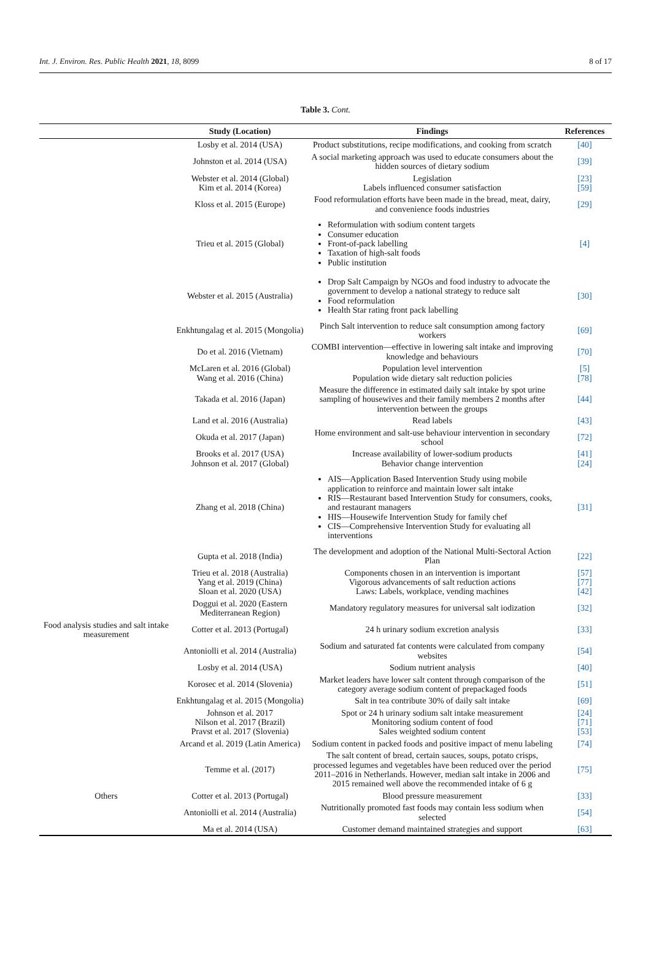Int. J. Environ. Res. Public Health 2021, 18, 8099 8 of 17
Table 3. Cont.
| | Study (Location) | Findings | References |
| --- | --- | --- | --- |
| | Losby et al. 2014 (USA) | Product substitutions, recipe modifications, and cooking from scratch | [40] |
| | Johnston et al. 2014 (USA) | A social marketing approach was used to educate consumers about the hidden sources of dietary sodium | [39] |
| | Webster et al. 2014 (Global) Kim et al. 2014 (Korea) | Legislation Labels influenced consumer satisfaction | [23] [59] |
| | Kloss et al. 2015 (Europe) | Food reformulation efforts have been made in the bread, meat, dairy, and convenience foods industries | [29] |
| | Trieu et al. 2015 (Global) | Reformulation with sodium content targets Consumer education Front-of-pack labelling Taxation of high-salt foods Public institution | [4] |
| | Webster et al. 2015 (Australia) | Drop Salt Campaign by NGOs and food industry to advocate the government to develop a national strategy to reduce salt Food reformulation Health Star rating front pack labelling | [30] |
| | Enkhtungalag et al. 2015 (Mongolia) | Pinch Salt intervention to reduce salt consumption among factory workers | [69] |
| | Do et al. 2016 (Vietnam) | COMBI intervention—effective in lowering salt intake and improving knowledge and behaviours | [70] |
| | McLaren et al. 2016 (Global) Wang et al. 2016 (China) | Population level intervention Population wide dietary salt reduction policies | [5] [78] |
| | Takada et al. 2016 (Japan) | Measure the difference in estimated daily salt intake by spot urine sampling of housewives and their family members 2 months after intervention between the groups | [44] |
| | Land et al. 2016 (Australia) | Read labels | [43] |
| | Okuda et al. 2017 (Japan) | Home environment and salt-use behaviour intervention in secondary school | [72] |
| | Brooks et al. 2017 (USA) Johnson et al. 2017 (Global) | Increase availability of lower-sodium products Behavior change intervention | [41] [24] |
| | Zhang et al. 2018 (China) | AIS—Application Based Intervention Study using mobile application to reinforce and maintain lower salt intake RIS—Restaurant based Intervention Study for consumers, cooks, and restaurant managers HIS—Housewife Intervention Study for family chef CIS—Comprehensive Intervention Study for evaluating all interventions | [31] |
| | Gupta et al. 2018 (India) | The development and adoption of the National Multi-Sectoral Action Plan | [22] |
| | Trieu et al. 2018 (Australia) Yang et al. 2019 (China) Sloan et al. 2020 (USA) | Components chosen in an intervention is important Vigorous advancements of salt reduction actions Laws: Labels, workplace, vending machines | [57] [77] [42] |
| | Doggui et al. 2020 (Eastern Mediterranean Region) | Mandatory regulatory measures for universal salt iodization | [32] |
| Food analysis studies and salt intake measurement | Cotter et al. 2013 (Portugal) | 24 h urinary sodium excretion analysis | [33] |
| | Antoniolli et al. 2014 (Australia) | Sodium and saturated fat contents were calculated from company websites | [54] |
| | Losby et al. 2014 (USA) | Sodium nutrient analysis | [40] |
| | Korosec et al. 2014 (Slovenia) | Market leaders have lower salt content through comparison of the category average sodium content of prepackaged foods | [51] |
| | Enkhtungalag et al. 2015 (Mongolia) | Salt in tea contribute 30% of daily salt intake | [69] |
| | Johnson et al. 2017 Nilson et al. 2017 (Brazil) Pravst et al. 2017 (Slovenia) | Spot or 24 h urinary sodium salt intake measurement Monitoring sodium content of food Sales weighted sodium content | [24] [71] [53] |
| | Arcand et al. 2019 (Latin America) | Sodium content in packed foods and positive impact of menu labeling | [74] |
| | Temme et al. (2017) | The salt content of bread, certain sauces, soups, potato crisps, processed legumes and vegetables have been reduced over the period 2011–2016 in Netherlands. However, median salt intake in 2006 and 2015 remained well above the recommended intake of 6 g | [75] |
| Others | Cotter et al. 2013 (Portugal) | Blood pressure measurement | [33] |
| | Antoniolli et al. 2014 (Australia) | Nutritionally promoted fast foods may contain less sodium when selected | [54] |
| | Ma et al. 2014 (USA) | Customer demand maintained strategies and support | [63] |